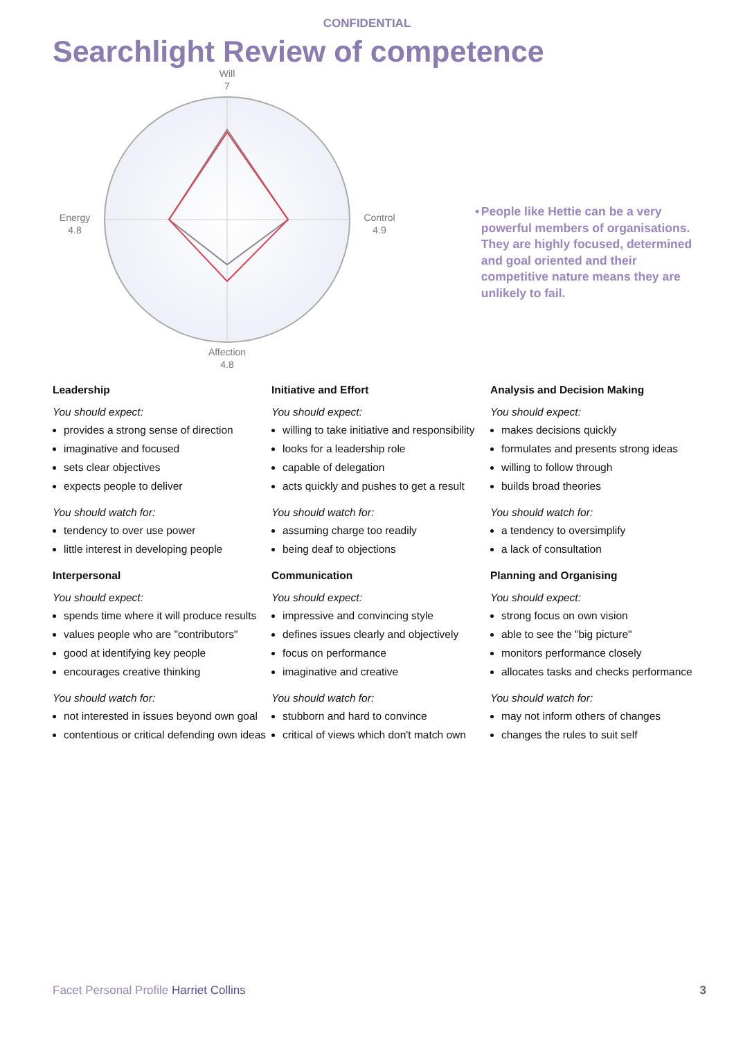CONFIDENTIAL
Searchlight Review of competence
Will
7
Control
4.9
Energy
4.8
Affection
4.8
• People like Hettie can be a very powerful members of organisations. They are highly focused, determined and goal oriented and their competitive nature means they are unlikely to fail.
Leadership
You should expect:
provides a strong sense of direction
imaginative and focused
sets clear objectives
expects people to deliver
You should watch for:
tendency to over use power
little interest in developing people
Interpersonal
You should expect:
spends time where it will produce results
values people who are "contributors"
good at identifying key people
encourages creative thinking
You should watch for:
not interested in issues beyond own goal
contentious or critical defending own ideas
Initiative and Effort
You should expect:
willing to take initiative and responsibility
looks for a leadership role
capable of delegation
acts quickly and pushes to get a result
You should watch for:
assuming charge too readily
being deaf to objections
Communication
You should expect:
impressive and convincing style
defines issues clearly and objectively
focus on performance
imaginative and creative
You should watch for:
stubborn and hard to convince
critical of views which don't match own
Analysis and Decision Making
You should expect:
makes decisions quickly
formulates and presents strong ideas
willing to follow through
builds broad theories
You should watch for:
a tendency to oversimplify
a lack of consultation
Planning and Organising
You should expect:
strong focus on own vision
able to see the "big picture"
monitors performance closely
allocates tasks and checks performance
You should watch for:
may not inform others of changes
changes the rules to suit self
Facet Personal Profile Harriet Collins
3